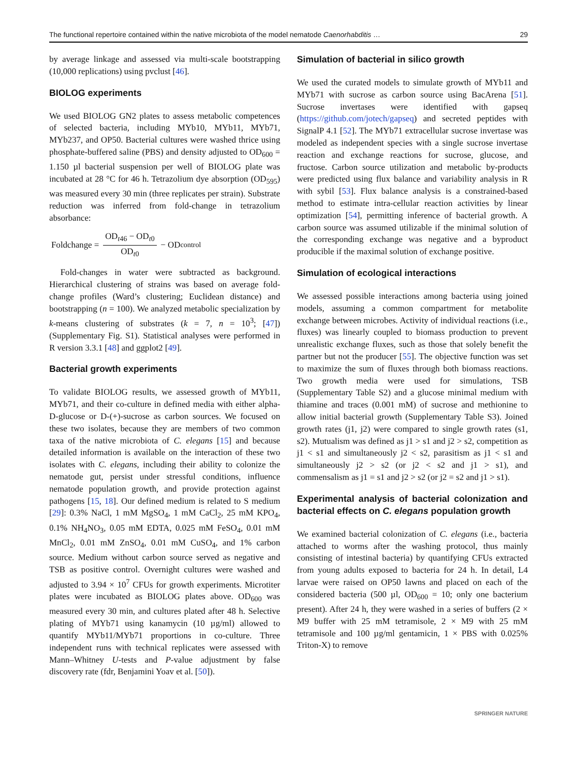The functional repertoire contained within the native microbiota of the model nematode Caenorhabditis … 29
by average linkage and assessed via multi-scale bootstrapping (10,000 replications) using pvclust [46].
BIOLOG experiments
We used BIOLOG GN2 plates to assess metabolic competences of selected bacteria, including MYb10, MYb11, MYb71, MYb237, and OP50. Bacterial cultures were washed thrice using phosphate-buffered saline (PBS) and density adjusted to OD<sub>600</sub> = 1.150 µl bacterial suspension per well of BIOLOG plate was incubated at 28 °C for 46 h. Tetrazolium dye absorption (OD<sub>595</sub>) was measured every 30 min (three replicates per strain). Substrate reduction was inferred from fold-change in tetrazolium absorbance:
Foldchange = OD<sub>t46</sub> − OD<sub>t0</sub> OD<sub>t0</sub> − OD<sub>control</sub>
Fold-changes in water were subtracted as background. Hierarchical clustering of strains was based on average fold-change profiles (Ward’s clustering; Euclidean distance) and bootstrapping (n = 100). We analyzed metabolic specialization by k-means clustering of substrates (k = 7, n = 10<sup>3</sup>; [47]) (Supplementary Fig. S1). Statistical analyses were performed in R version 3.3.1 [48] and ggplot2 [49].
Bacterial growth experiments
To validate BIOLOG results, we assessed growth of MYb11, MYb71, and their co-culture in defined media with either alpha-D-glucose or D-(+)-sucrose as carbon sources. We focused on these two isolates, because they are members of two common taxa of the native microbiota of C. elegans [15] and because detailed information is available on the interaction of these two isolates with C. elegans, including their ability to colonize the nematode gut, persist under stressful conditions, influence nematode population growth, and provide protection against pathogens [15, 18]. Our defined medium is related to S medium [29]: 0.3% NaCl, 1 mM MgSO<sub>4</sub>, 1 mM CaCl<sub>2</sub>, 25 mM KPO<sub>4</sub>, 0.1% NH<sub>4</sub>NO<sub>3</sub>, 0.05 mM EDTA, 0.025 mM FeSO<sub>4</sub>, 0.01 mM MnCl<sub>2</sub>, 0.01 mM ZnSO<sub>4</sub>, 0.01 mM CuSO<sub>4</sub>, and 1% carbon source. Medium without carbon source served as negative and TSB as positive control. Overnight cultures were washed and adjusted to 3.94 × 10<sup>7</sup> CFUs for growth experiments. Microtiter plates were incubated as BIOLOG plates above. OD<sub>600</sub> was measured every 30 min, and cultures plated after 48 h. Selective plating of MYb71 using kanamycin (10 µg/ml) allowed to quantify MYb11/MYb71 proportions in co-culture. Three independent runs with technical replicates were assessed with Mann–Whitney U-tests and P-value adjustment by false discovery rate (fdr, Benjamini Yoav et al. [50]).
Simulation of bacterial in silico growth
We used the curated models to simulate growth of MYb11 and MYb71 with sucrose as carbon source using BacArena [51]. Sucrose invertases were identified with gapseq (https://github.com/jotech/gapseq) and secreted peptides with SignalP 4.1 [52]. The MYb71 extracellular sucrose invertase was modeled as independent species with a single sucrose invertase reaction and exchange reactions for sucrose, glucose, and fructose. Carbon source utilization and metabolic by-products were predicted using flux balance and variability analysis in R with sybil [53]. Flux balance analysis is a constrained-based method to estimate intra-cellular reaction activities by linear optimization [54], permitting inference of bacterial growth. A carbon source was assumed utilizable if the minimal solution of the corresponding exchange was negative and a byproduct producible if the maximal solution of exchange positive.
Simulation of ecological interactions
We assessed possible interactions among bacteria using joined models, assuming a common compartment for metabolite exchange between microbes. Activity of individual reactions (i.e., fluxes) was linearly coupled to biomass production to prevent unrealistic exchange fluxes, such as those that solely benefit the partner but not the producer [55]. The objective function was set to maximize the sum of fluxes through both biomass reactions. Two growth media were used for simulations, TSB (Supplementary Table S2) and a glucose minimal medium with thiamine and traces (0.001 mM) of sucrose and methionine to allow initial bacterial growth (Supplementary Table S3). Joined growth rates (j1, j2) were compared to single growth rates (s1, s2). Mutualism was defined as j1 > s1 and j2 > s2, competition as j1 < s1 and simultaneously j2 < s2, parasitism as j1 < s1 and simultaneously j2 > s2 (or j2 < s2 and j1 > s1), and commensalism as j1 = s1 and j2 > s2 (or j2 = s2 and j1 > s1).
Experimental analysis of bacterial colonization and bacterial effects on C. elegans population growth
We examined bacterial colonization of C. elegans (i.e., bacteria attached to worms after the washing protocol, thus mainly consisting of intestinal bacteria) by quantifying CFUs extracted from young adults exposed to bacteria for 24 h. In detail, L4 larvae were raised on OP50 lawns and placed on each of the considered bacteria (500 µl, OD<sub>600</sub> = 10; only one bacterium present). After 24 h, they were washed in a series of buffers (2 × M9 buffer with 25 mM tetramisole, 2 × M9 with 25 mM tetramisole and 100 µg/ml gentamicin, 1 × PBS with 0.025% Triton-X) to remove
SPRINGER NATURE